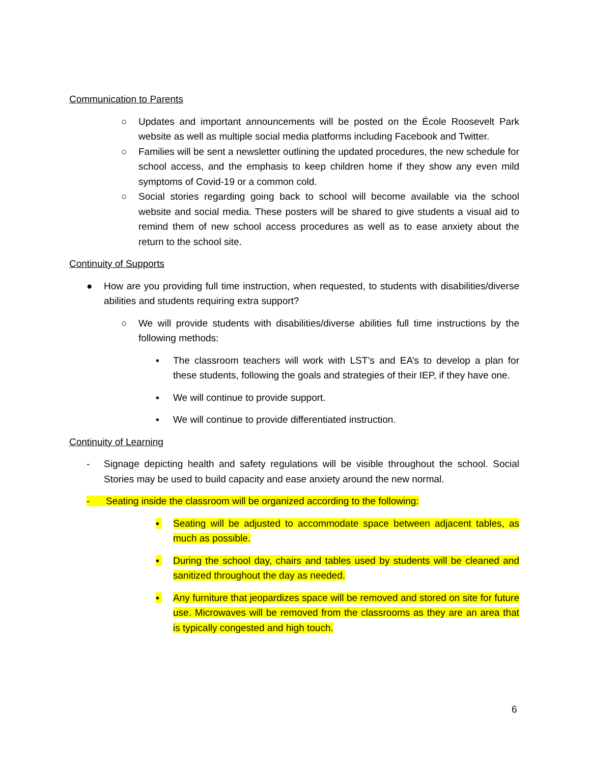Communication to Parents
○ Updates and important announcements will be posted on the École Roosevelt Park website as well as multiple social media platforms including Facebook and Twitter.
○ Families will be sent a newsletter outlining the updated procedures, the new schedule for school access, and the emphasis to keep children home if they show any even mild symptoms of Covid-19 or a common cold.
○ Social stories regarding going back to school will become available via the school website and social media. These posters will be shared to give students a visual aid to remind them of new school access procedures as well as to ease anxiety about the return to the school site.
Continuity of Supports
● How are you providing full time instruction, when requested, to students with disabilities/diverse abilities and students requiring extra support?
○ We will provide students with disabilities/diverse abilities full time instructions by the following methods:
▪ The classroom teachers will work with LST’s and EA’s to develop a plan for these students, following the goals and strategies of their IEP, if they have one.
▪ We will continue to provide support.
▪ We will continue to provide differentiated instruction.
Continuity of Learning
- Signage depicting health and safety regulations will be visible throughout the school. Social Stories may be used to build capacity and ease anxiety around the new normal.
- Seating inside the classroom will be organized according to the following:
▪ Seating will be adjusted to accommodate space between adjacent tables, as much as possible.
▪ During the school day, chairs and tables used by students will be cleaned and sanitized throughout the day as needed.
▪ Any furniture that jeopardizes space will be removed and stored on site for future use. Microwaves will be removed from the classrooms as they are an area that is typically congested and high touch.
6